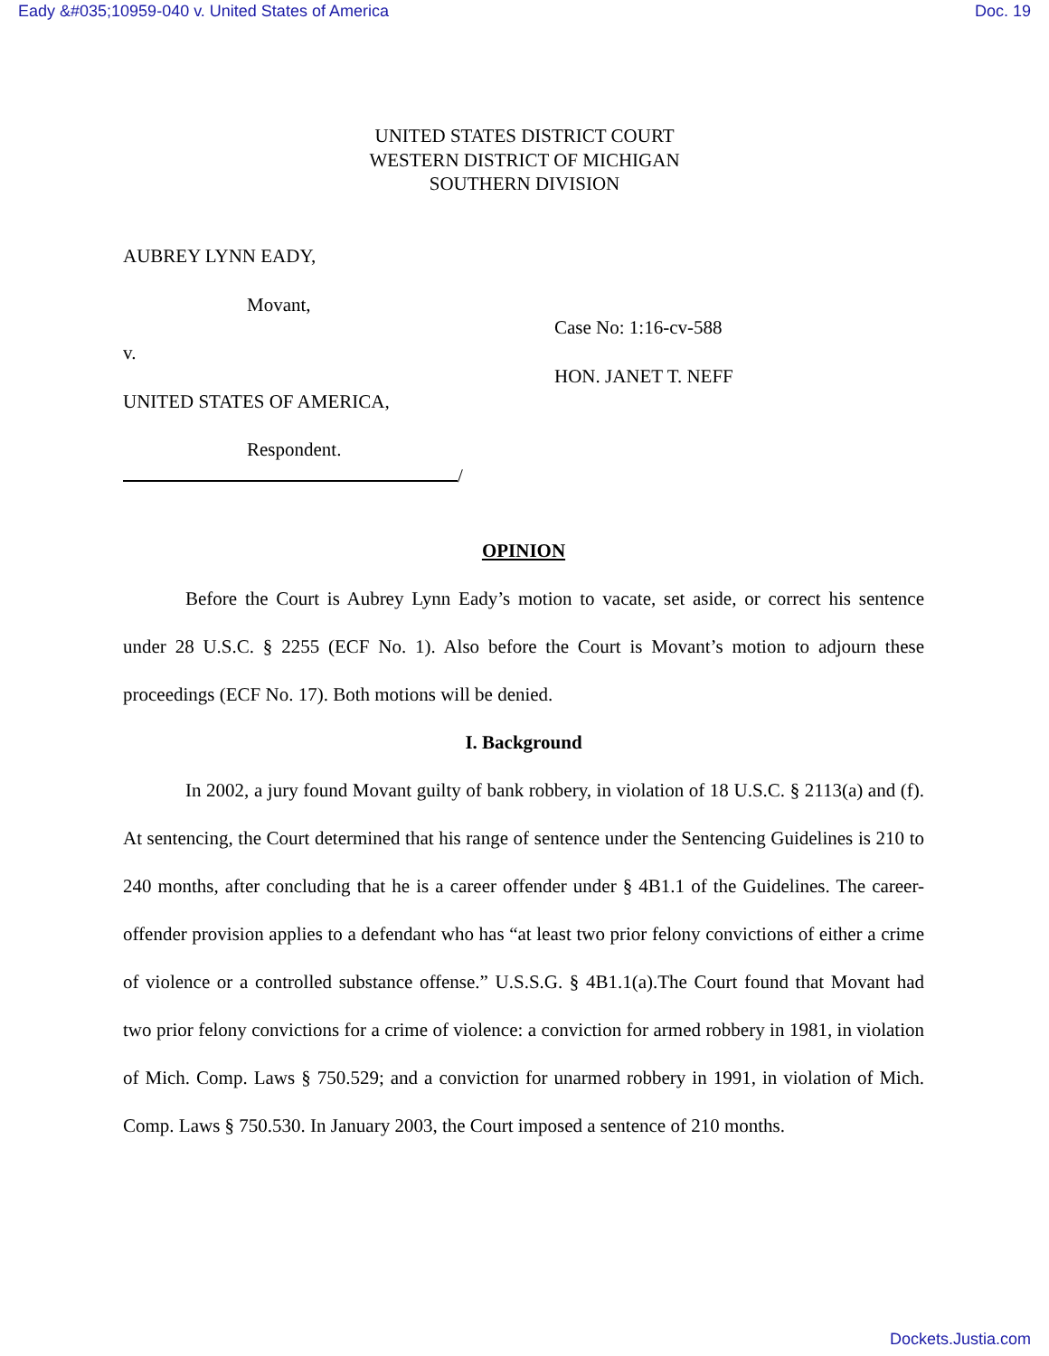Eady &#035;10959-040 v. United States of America Doc. 19
UNITED STATES DISTRICT COURT
WESTERN DISTRICT OF MICHIGAN
SOUTHERN DIVISION
AUBREY LYNN EADY,
Movant,
v.
UNITED STATES OF AMERICA,
Respondent.
/
Case No: 1:16-cv-588
HON. JANET T. NEFF
OPINION
Before the Court is Aubrey Lynn Eady’s motion to vacate, set aside, or correct his sentence under 28 U.S.C. § 2255 (ECF No. 1). Also before the Court is Movant’s motion to adjourn these proceedings (ECF No. 17). Both motions will be denied.
I. Background
In 2002, a jury found Movant guilty of bank robbery, in violation of 18 U.S.C. § 2113(a) and (f). At sentencing, the Court determined that his range of sentence under the Sentencing Guidelines is 210 to 240 months, after concluding that he is a career offender under § 4B1.1 of the Guidelines. The career-offender provision applies to a defendant who has “at least two prior felony convictions of either a crime of violence or a controlled substance offense.” U.S.S.G. § 4B1.1(a).The Court found that Movant had two prior felony convictions for a crime of violence: a conviction for armed robbery in 1981, in violation of Mich. Comp. Laws § 750.529; and a conviction for unarmed robbery in 1991, in violation of Mich. Comp. Laws § 750.530. In January 2003, the Court imposed a sentence of 210 months.
Dockets.Justia.com